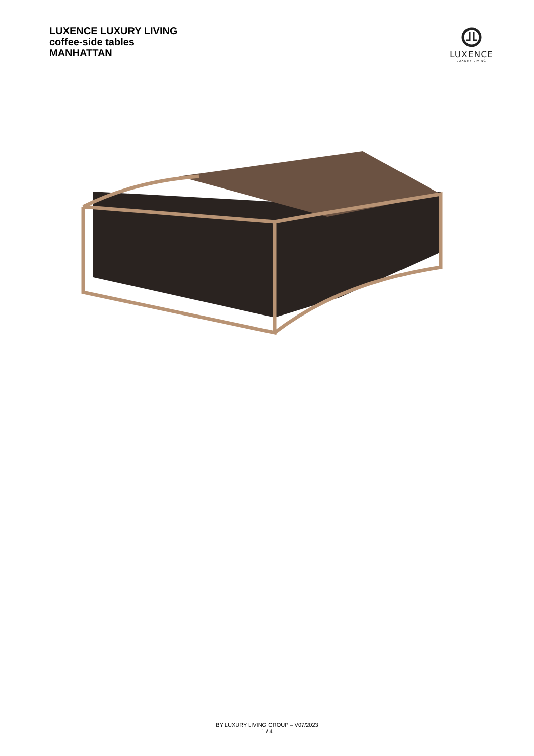LUXENCE LUXURY LIVING
coffee-side tables
MANHATTAN
LUXENCE
LUXURY LIVING
BY LUXURY LIVING GROUP – V07/2023
1 / 4